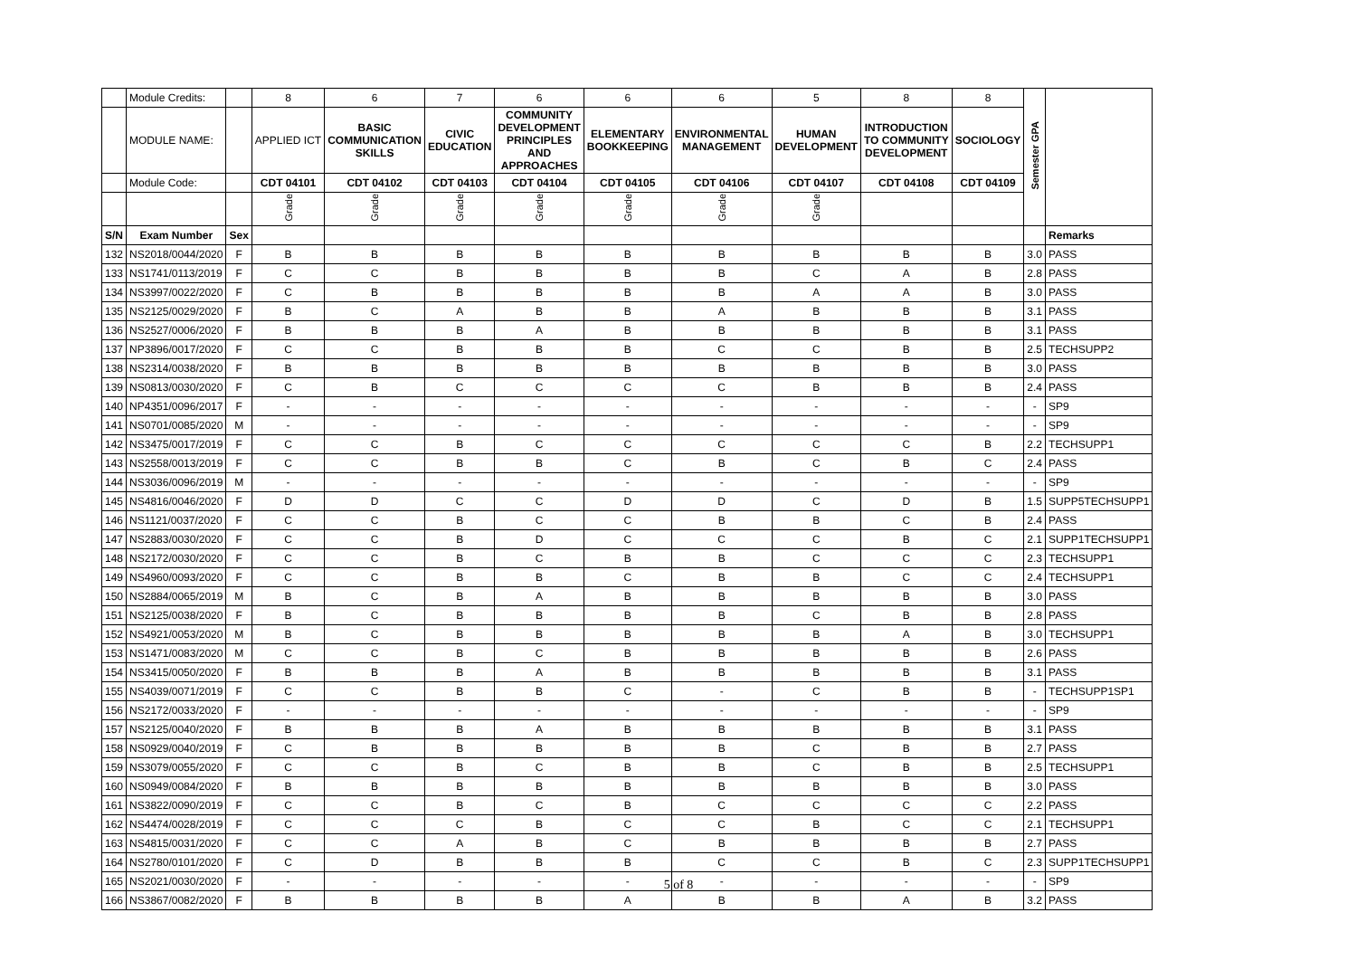| | Module Credits: | | 8 | 6 | 7 | 6 | 6 | 6 | 5 | 8 | 8 | Semester GPA | |
| | MODULE NAME: | | APPLIED ICT | BASIC COMMUNICATION SKILLS | CIVIC EDUCATION | COMMUNITY DEVELOPMENT PRINCIPLES AND APPROACHES | ELEMENTARY BOOKKEEPING | ENVIRONMENTAL MANAGEMENT | HUMAN DEVELOPMENT | INTRODUCTION TO COMMUNITY DEVELOPMENT | SOCIOLOGY | | |
| | Module Code: | | CDT 04101 | CDT 04102 | CDT 04103 | CDT 04104 | CDT 04105 | CDT 04106 | CDT 04107 | CDT 04108 | CDT 04109 | | |
| | | | Grade | Grade | Grade | Grade | Grade | Grade | Grade | | | | |
| S/N | Exam Number | Sex | | | | | | | | | | | Remarks |
| 132 | NS2018/0044/2020 | F | B | B | B | B | B | B | B | B | B | 3.0 | PASS |
| 133 | NS1741/0113/2019 | F | C | C | B | B | B | B | C | A | B | 2.8 | PASS |
| 134 | NS3997/0022/2020 | F | C | B | B | B | B | B | A | A | B | 3.0 | PASS |
| 135 | NS2125/0029/2020 | F | B | C | A | B | B | A | B | B | B | 3.1 | PASS |
| 136 | NS2527/0006/2020 | F | B | B | B | A | B | B | B | B | B | 3.1 | PASS |
| 137 | NP3896/0017/2020 | F | C | C | B | B | B | C | C | B | B | 2.5 | TECHSUPP2 |
| 138 | NS2314/0038/2020 | F | B | B | B | B | B | B | B | B | B | 3.0 | PASS |
| 139 | NS0813/0030/2020 | F | C | B | C | C | C | C | B | B | B | 2.4 | PASS |
| 140 | NP4351/0096/2017 | F | - | - | - | - | - | - | - | - | - | - | SP9 |
| 141 | NS0701/0085/2020 | M | - | - | - | - | - | - | - | - | - | - | SP9 |
| 142 | NS3475/0017/2019 | F | C | C | B | C | C | C | C | C | B | 2.2 | TECHSUPP1 |
| 143 | NS2558/0013/2019 | F | C | C | B | B | C | B | C | B | C | 2.4 | PASS |
| 144 | NS3036/0096/2019 | M | - | - | - | - | - | - | - | - | - | - | SP9 |
| 145 | NS4816/0046/2020 | F | D | D | C | C | D | D | C | D | B | 1.5 | SUPP5TECHSUPP1 |
| 146 | NS1121/0037/2020 | F | C | C | B | C | C | B | B | C | B | 2.4 | PASS |
| 147 | NS2883/0030/2020 | F | C | C | B | D | C | C | C | B | C | 2.1 | SUPP1TECHSUPP1 |
| 148 | NS2172/0030/2020 | F | C | C | B | C | B | B | C | C | C | 2.3 | TECHSUPP1 |
| 149 | NS4960/0093/2020 | F | C | C | B | B | C | B | B | C | C | 2.4 | TECHSUPP1 |
| 150 | NS2884/0065/2019 | M | B | C | B | A | B | B | B | B | B | 3.0 | PASS |
| 151 | NS2125/0038/2020 | F | B | C | B | B | B | B | C | B | B | 2.8 | PASS |
| 152 | NS4921/0053/2020 | M | B | C | B | B | B | B | B | A | B | 3.0 | TECHSUPP1 |
| 153 | NS1471/0083/2020 | M | C | C | B | C | B | B | B | B | B | 2.6 | PASS |
| 154 | NS3415/0050/2020 | F | B | B | B | A | B | B | B | B | B | 3.1 | PASS |
| 155 | NS4039/0071/2019 | F | C | C | B | B | C | - | C | B | B | - | TECHSUPP1SP1 |
| 156 | NS2172/0033/2020 | F | - | - | - | - | - | - | - | - | - | - | SP9 |
| 157 | NS2125/0040/2020 | F | B | B | B | A | B | B | B | B | B | 3.1 | PASS |
| 158 | NS0929/0040/2019 | F | C | B | B | B | B | B | C | B | B | 2.7 | PASS |
| 159 | NS3079/0055/2020 | F | C | C | B | C | B | B | C | B | B | 2.5 | TECHSUPP1 |
| 160 | NS0949/0084/2020 | F | B | B | B | B | B | B | B | B | B | 3.0 | PASS |
| 161 | NS3822/0090/2019 | F | C | C | B | C | B | C | C | C | C | 2.2 | PASS |
| 162 | NS4474/0028/2019 | F | C | C | C | B | C | C | B | C | C | 2.1 | TECHSUPP1 |
| 163 | NS4815/0031/2020 | F | C | C | A | B | C | B | B | B | B | 2.7 | PASS |
| 164 | NS2780/0101/2020 | F | C | D | B | B | B | C | C | B | C | 2.3 | SUPP1TECHSUPP1 |
| 165 | NS2021/0030/2020 | F | - | - | - | - | - | - | - | - | - | - | SP9 |
| 166 | NS3867/0082/2020 | F | B | B | B | B | A | B | B | A | B | 3.2 | PASS |
5 of 8